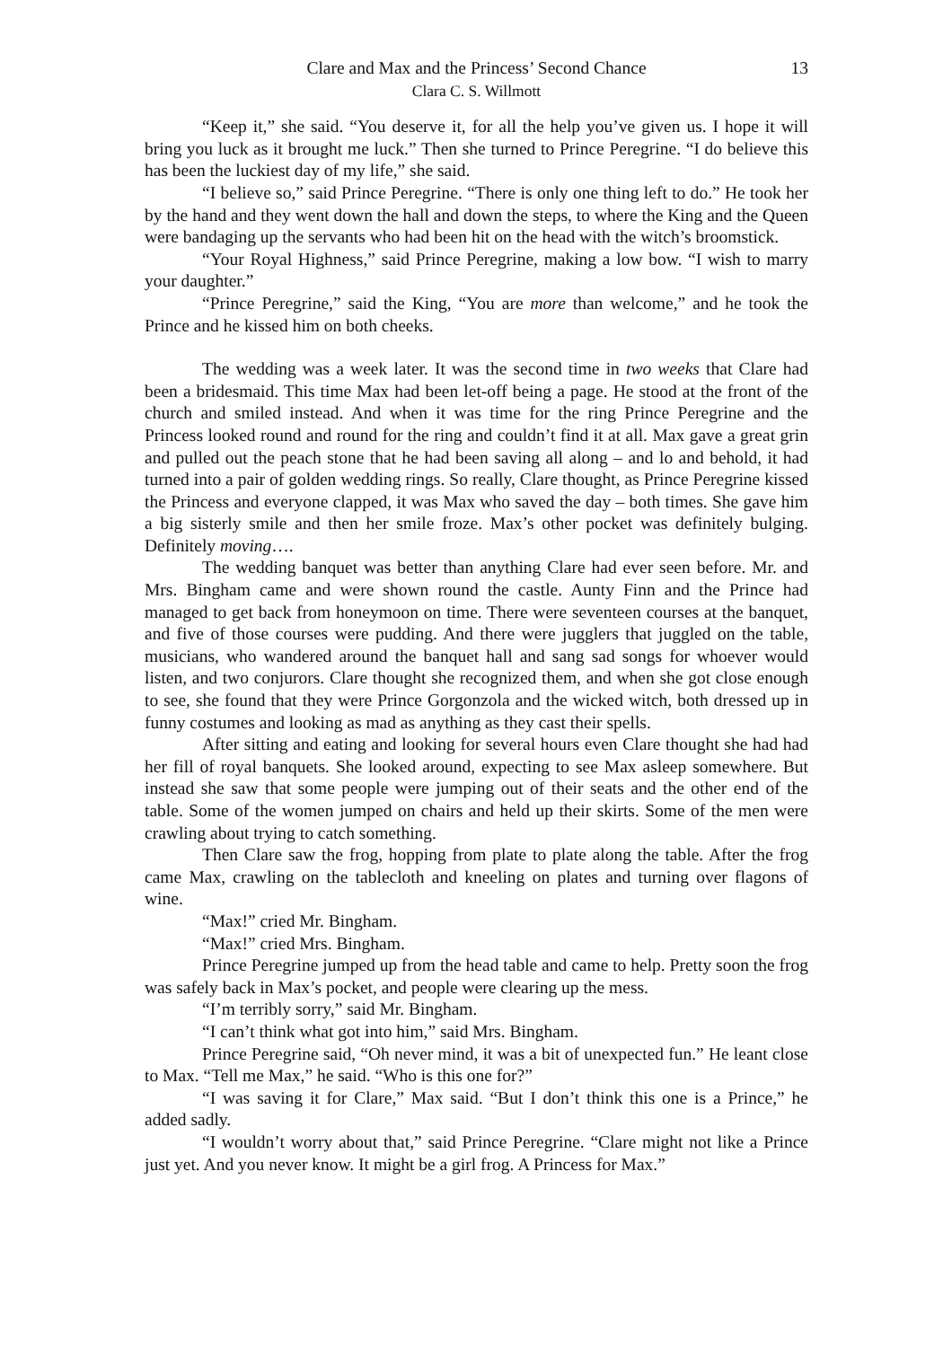Clare and Max and the Princess’ Second Chance
Clara C. S. Willmott
13
“Keep it,” she said. “You deserve it, for all the help you’ve given us. I hope it will bring you luck as it brought me luck.” Then she turned to Prince Peregrine. “I do believe this has been the luckiest day of my life,” she said.
“I believe so,” said Prince Peregrine. “There is only one thing left to do.” He took her by the hand and they went down the hall and down the steps, to where the King and the Queen were bandaging up the servants who had been hit on the head with the witch’s broomstick.
“Your Royal Highness,” said Prince Peregrine, making a low bow. “I wish to marry your daughter.”
“Prince Peregrine,” said the King, “You are more than welcome,” and he took the Prince and he kissed him on both cheeks.
The wedding was a week later. It was the second time in two weeks that Clare had been a bridesmaid. This time Max had been let-off being a page. He stood at the front of the church and smiled instead. And when it was time for the ring Prince Peregrine and the Princess looked round and round for the ring and couldn’t find it at all. Max gave a great grin and pulled out the peach stone that he had been saving all along – and lo and behold, it had turned into a pair of golden wedding rings. So really, Clare thought, as Prince Peregrine kissed the Princess and everyone clapped, it was Max who saved the day – both times. She gave him a big sisterly smile and then her smile froze. Max’s other pocket was definitely bulging. Definitely moving….
The wedding banquet was better than anything Clare had ever seen before. Mr. and Mrs. Bingham came and were shown round the castle. Aunty Finn and the Prince had managed to get back from honeymoon on time. There were seventeen courses at the banquet, and five of those courses were pudding. And there were jugglers that juggled on the table, musicians, who wandered around the banquet hall and sang sad songs for whoever would listen, and two conjurors. Clare thought she recognized them, and when she got close enough to see, she found that they were Prince Gorgonzola and the wicked witch, both dressed up in funny costumes and looking as mad as anything as they cast their spells.
After sitting and eating and looking for several hours even Clare thought she had had her fill of royal banquets. She looked around, expecting to see Max asleep somewhere. But instead she saw that some people were jumping out of their seats and the other end of the table. Some of the women jumped on chairs and held up their skirts. Some of the men were crawling about trying to catch something.
Then Clare saw the frog, hopping from plate to plate along the table. After the frog came Max, crawling on the tablecloth and kneeling on plates and turning over flagons of wine.
“Max!” cried Mr. Bingham.
“Max!” cried Mrs. Bingham.
Prince Peregrine jumped up from the head table and came to help. Pretty soon the frog was safely back in Max’s pocket, and people were clearing up the mess.
“I’m terribly sorry,” said Mr. Bingham.
“I can’t think what got into him,” said Mrs. Bingham.
Prince Peregrine said, “Oh never mind, it was a bit of unexpected fun.” He leant close to Max. “Tell me Max,” he said. “Who is this one for?”
“I was saving it for Clare,” Max said. “But I don’t think this one is a Prince,” he added sadly.
“I wouldn’t worry about that,” said Prince Peregrine. “Clare might not like a Prince just yet. And you never know. It might be a girl frog. A Princess for Max.”